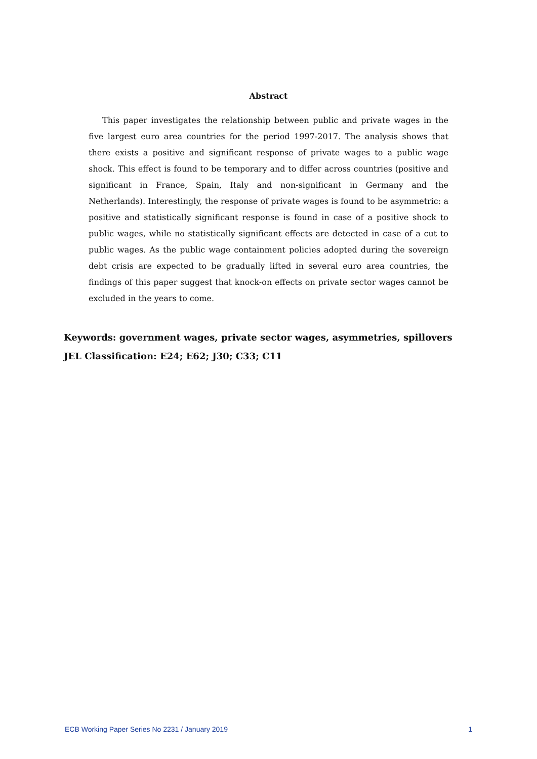Abstract
This paper investigates the relationship between public and private wages in the five largest euro area countries for the period 1997-2017. The analysis shows that there exists a positive and significant response of private wages to a public wage shock. This effect is found to be temporary and to differ across countries (positive and significant in France, Spain, Italy and non-significant in Germany and the Netherlands). Interestingly, the response of private wages is found to be asymmetric: a positive and statistically significant response is found in case of a positive shock to public wages, while no statistically significant effects are detected in case of a cut to public wages. As the public wage containment policies adopted during the sovereign debt crisis are expected to be gradually lifted in several euro area countries, the findings of this paper suggest that knock-on effects on private sector wages cannot be excluded in the years to come.
Keywords: government wages, private sector wages, asymmetries, spillovers
JEL Classification: E24; E62; J30; C33; C11
ECB Working Paper Series No 2231 / January 2019 1